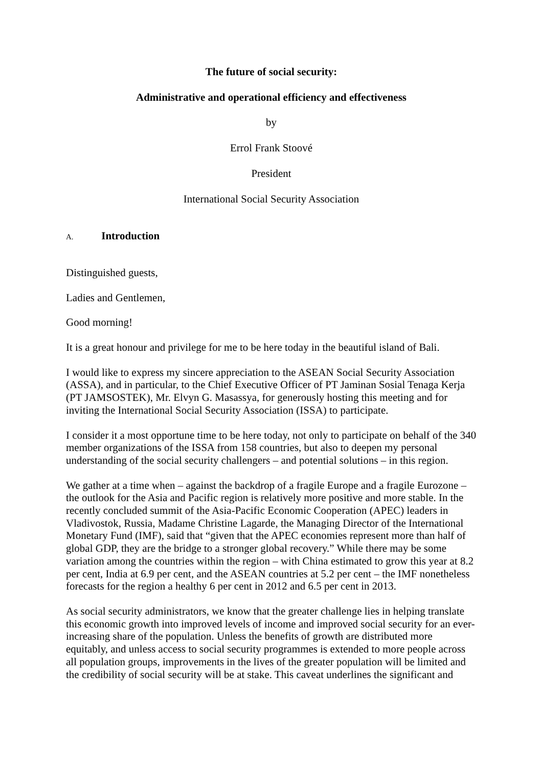The future of social security:
Administrative and operational efficiency and effectiveness
by
Errol Frank Stoové
President
International Social Security Association
A. Introduction
Distinguished guests,
Ladies and Gentlemen,
Good morning!
It is a great honour and privilege for me to be here today in the beautiful island of Bali.
I would like to express my sincere appreciation to the ASEAN Social Security Association (ASSA), and in particular, to the Chief Executive Officer of PT Jaminan Sosial Tenaga Kerja (PT JAMSOSTEK), Mr. Elvyn G. Masassya, for generously hosting this meeting and for inviting the International Social Security Association (ISSA) to participate.
I consider it a most opportune time to be here today, not only to participate on behalf of the 340 member organizations of the ISSA from 158 countries, but also to deepen my personal understanding of the social security challengers – and potential solutions – in this region.
We gather at a time when – against the backdrop of a fragile Europe and a fragile Eurozone – the outlook for the Asia and Pacific region is relatively more positive and more stable. In the recently concluded summit of the Asia-Pacific Economic Cooperation (APEC) leaders in Vladivostok, Russia, Madame Christine Lagarde, the Managing Director of the International Monetary Fund (IMF), said that “given that the APEC economies represent more than half of global GDP, they are the bridge to a stronger global recovery.” While there may be some variation among the countries within the region – with China estimated to grow this year at 8.2 per cent, India at 6.9 per cent, and the ASEAN countries at 5.2 per cent – the IMF nonetheless forecasts for the region a healthy 6 per cent in 2012 and 6.5 per cent in 2013.
As social security administrators, we know that the greater challenge lies in helping translate this economic growth into improved levels of income and improved social security for an ever-increasing share of the population. Unless the benefits of growth are distributed more equitably, and unless access to social security programmes is extended to more people across all population groups, improvements in the lives of the greater population will be limited and the credibility of social security will be at stake. This caveat underlines the significant and